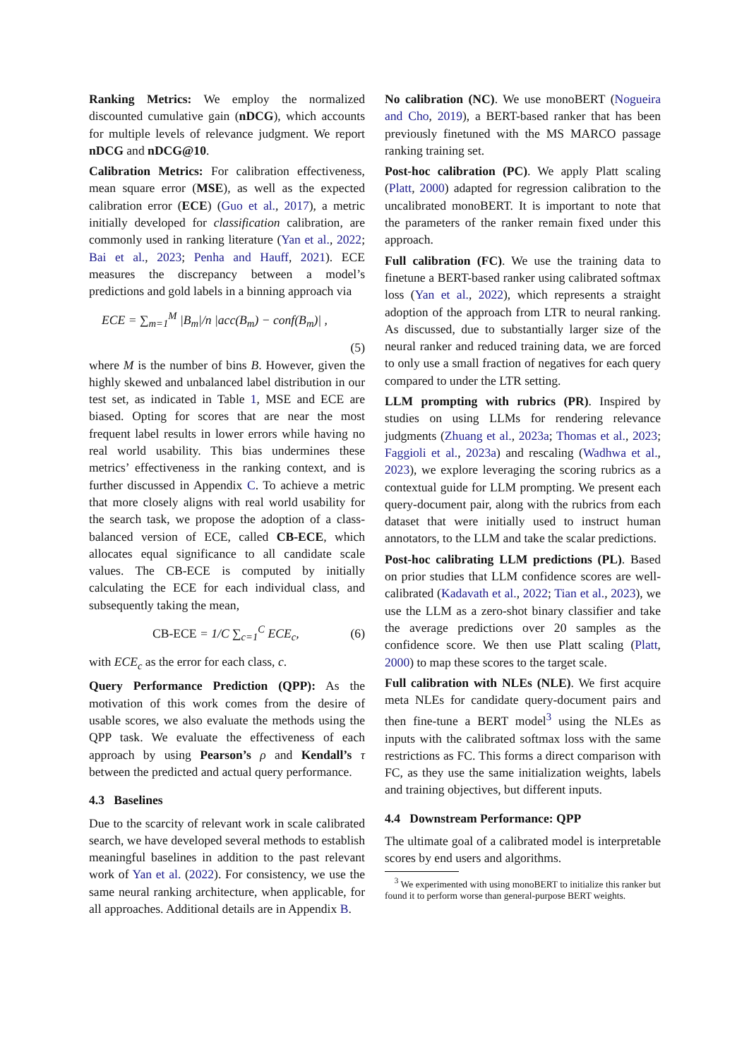Ranking Metrics: We employ the normalized discounted cumulative gain (nDCG), which accounts for multiple levels of relevance judgment. We report nDCG and nDCG@10.
Calibration Metrics: For calibration effectiveness, mean square error (MSE), as well as the expected calibration error (ECE) (Guo et al., 2017), a metric initially developed for classification calibration, are commonly used in ranking literature (Yan et al., 2022; Bai et al., 2023; Penha and Hauff, 2021). ECE measures the discrepancy between a model’s predictions and gold labels in a binning approach via
ECE = ∑<sub>m=1</sub><sup>M</sup> |B<sub>m</sub>|/n |acc(B<sub>m</sub>) − conf(B<sub>m</sub>)| ,
(5)
where M is the number of bins B. However, given the highly skewed and unbalanced label distribution in our test set, as indicated in Table 1, MSE and ECE are biased. Opting for scores that are near the most frequent label results in lower errors while having no real world usability. This bias undermines these metrics’ effectiveness in the ranking context, and is further discussed in Appendix C. To achieve a metric that more closely aligns with real world usability for the search task, we propose the adoption of a class-balanced version of ECE, called CB-ECE, which allocates equal significance to all candidate scale values. The CB-ECE is computed by initially calculating the ECE for each individual class, and subsequently taking the mean,
CB-ECE = 1/C ∑<sub>c=1</sub><sup>C</sup> ECE<sub>c</sub>, (6)
with ECE<sub>c</sub> as the error for each class, c.
Query Performance Prediction (QPP): As the motivation of this work comes from the desire of usable scores, we also evaluate the methods using the QPP task. We evaluate the effectiveness of each approach by using Pearson’s ρ and Kendall’s τ between the predicted and actual query performance.
4.3 Baselines
Due to the scarcity of relevant work in scale calibrated search, we have developed several methods to establish meaningful baselines in addition to the past relevant work of Yan et al. (2022). For consistency, we use the same neural ranking architecture, when applicable, for all approaches. Additional details are in Appendix B.
No calibration (NC). We use monoBERT (Nogueira and Cho, 2019), a BERT-based ranker that has been previously finetuned with the MS MARCO passage ranking training set.
Post-hoc calibration (PC). We apply Platt scaling (Platt, 2000) adapted for regression calibration to the uncalibrated monoBERT. It is important to note that the parameters of the ranker remain fixed under this approach.
Full calibration (FC). We use the training data to finetune a BERT-based ranker using calibrated softmax loss (Yan et al., 2022), which represents a straight adoption of the approach from LTR to neural ranking. As discussed, due to substantially larger size of the neural ranker and reduced training data, we are forced to only use a small fraction of negatives for each query compared to under the LTR setting.
LLM prompting with rubrics (PR). Inspired by studies on using LLMs for rendering relevance judgments (Zhuang et al., 2023a; Thomas et al., 2023; Faggioli et al., 2023a) and rescaling (Wadhwa et al., 2023), we explore leveraging the scoring rubrics as a contextual guide for LLM prompting. We present each query-document pair, along with the rubrics from each dataset that were initially used to instruct human annotators, to the LLM and take the scalar predictions.
Post-hoc calibrating LLM predictions (PL). Based on prior studies that LLM confidence scores are well-calibrated (Kadavath et al., 2022; Tian et al., 2023), we use the LLM as a zero-shot binary classifier and take the average predictions over 20 samples as the confidence score. We then use Platt scaling (Platt, 2000) to map these scores to the target scale.
Full calibration with NLEs (NLE). We first acquire meta NLEs for candidate query-document pairs and then fine-tune a BERT model<sup>3</sup> using the NLEs as inputs with the calibrated softmax loss with the same restrictions as FC. This forms a direct comparison with FC, as they use the same initialization weights, labels and training objectives, but different inputs.
4.4 Downstream Performance: QPP
The ultimate goal of a calibrated model is interpretable scores by end users and algorithms.
<sup>3</sup> We experimented with using monoBERT to initialize this ranker but found it to perform worse than general-purpose BERT weights.